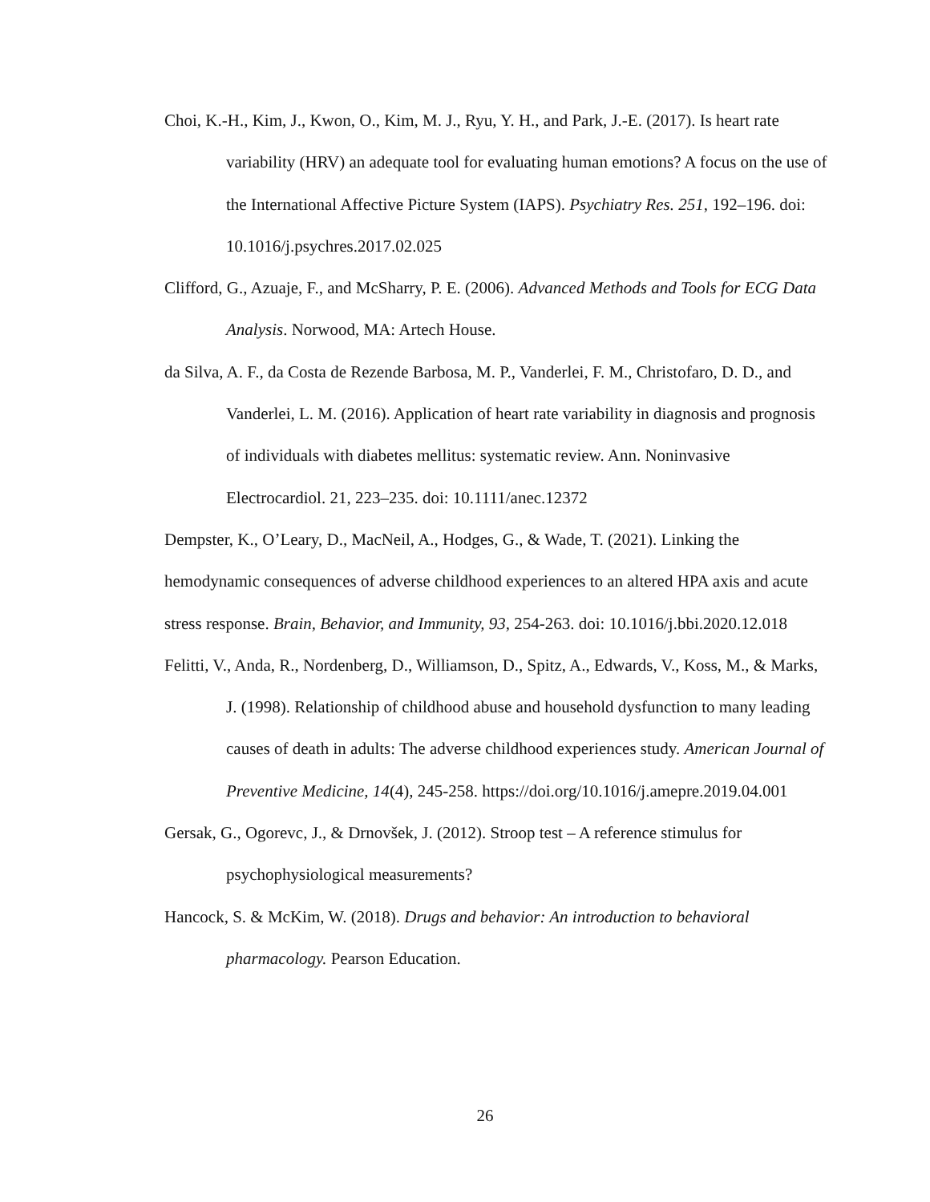Choi, K.-H., Kim, J., Kwon, O., Kim, M. J., Ryu, Y. H., and Park, J.-E. (2017). Is heart rate variability (HRV) an adequate tool for evaluating human emotions? A focus on the use of the International Affective Picture System (IAPS). Psychiatry Res. 251, 192–196. doi: 10.1016/j.psychres.2017.02.025
Clifford, G., Azuaje, F., and McSharry, P. E. (2006). Advanced Methods and Tools for ECG Data Analysis. Norwood, MA: Artech House.
da Silva, A. F., da Costa de Rezende Barbosa, M. P., Vanderlei, F. M., Christofaro, D. D., and Vanderlei, L. M. (2016). Application of heart rate variability in diagnosis and prognosis of individuals with diabetes mellitus: systematic review. Ann. Noninvasive Electrocardiol. 21, 223–235. doi: 10.1111/anec.12372
Dempster, K., O’Leary, D., MacNeil, A., Hodges, G., & Wade, T. (2021). Linking the hemodynamic consequences of adverse childhood experiences to an altered HPA axis and acute stress response. Brain, Behavior, and Immunity, 93, 254-263. doi: 10.1016/j.bbi.2020.12.018
Felitti, V., Anda, R., Nordenberg, D., Williamson, D., Spitz, A., Edwards, V., Koss, M., & Marks, J. (1998). Relationship of childhood abuse and household dysfunction to many leading causes of death in adults: The adverse childhood experiences study. American Journal of Preventive Medicine, 14(4), 245-258. https://doi.org/10.1016/j.amepre.2019.04.001
Gersak, G., Ogorevc, J., & Drnovšek, J. (2012). Stroop test – A reference stimulus for psychophysiological measurements?
Hancock, S. & McKim, W. (2018). Drugs and behavior: An introduction to behavioral pharmacology. Pearson Education.
26